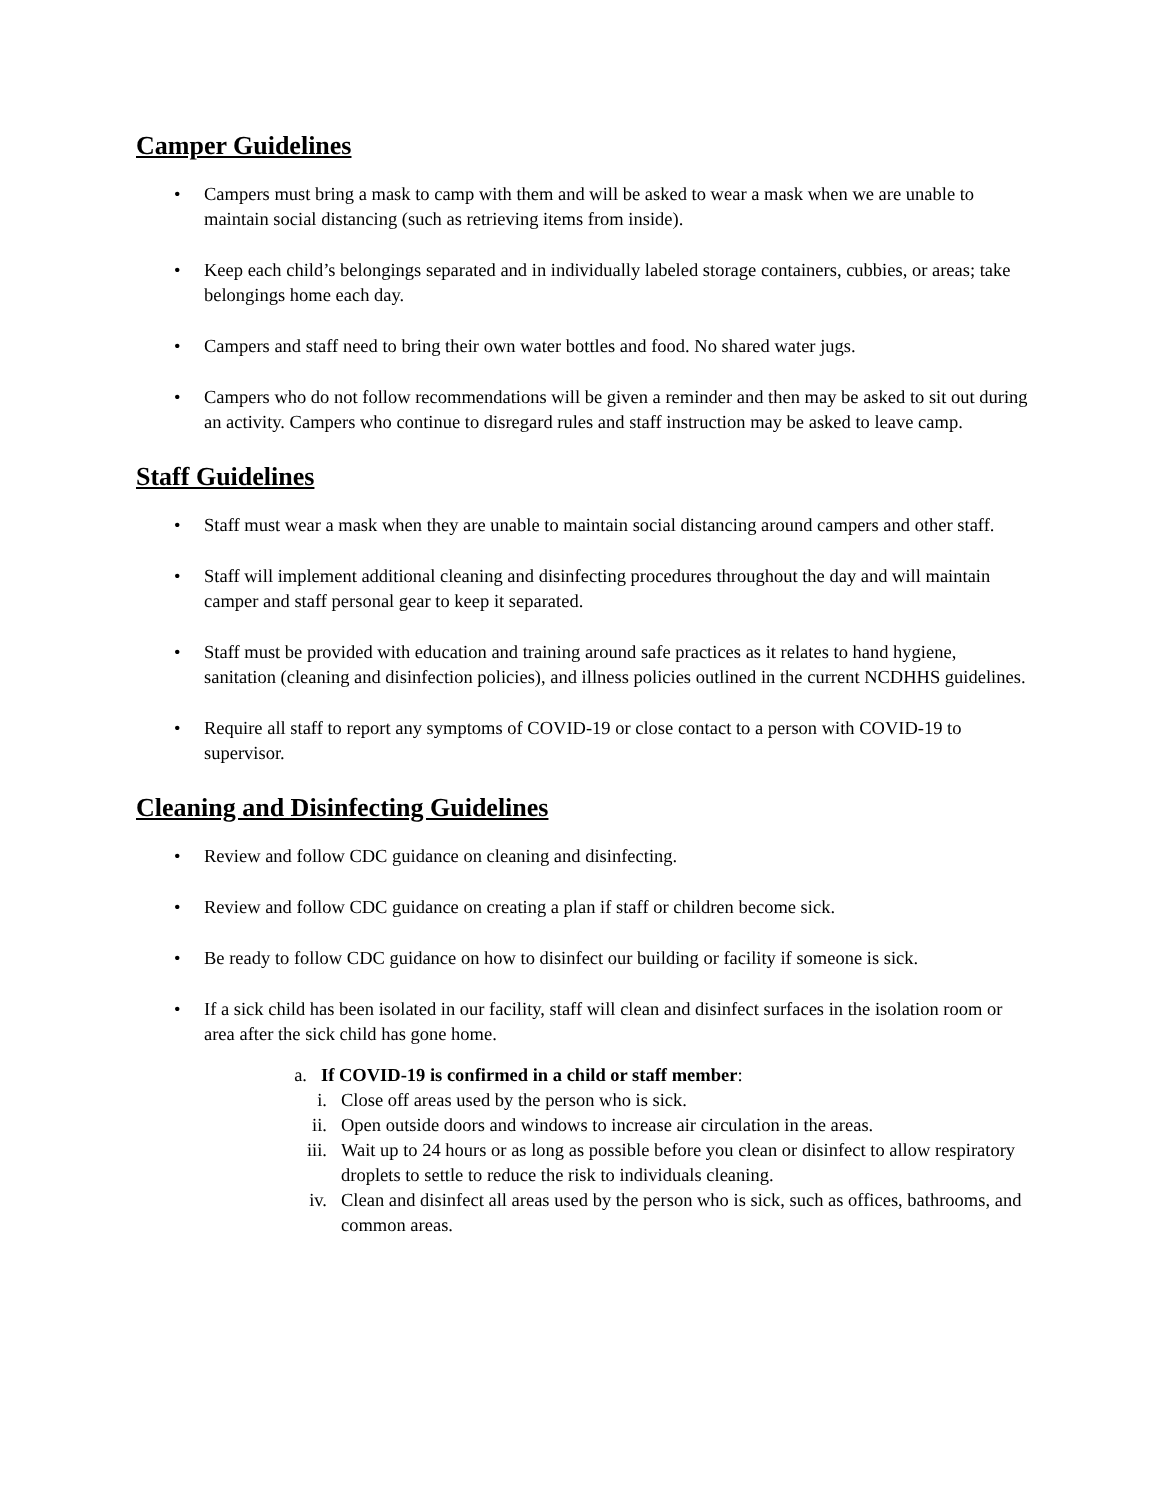Camper Guidelines
• Campers must bring a mask to camp with them and will be asked to wear a mask when we are unable to maintain social distancing (such as retrieving items from inside).
• Keep each child’s belongings separated and in individually labeled storage containers, cubbies, or areas; take belongings home each day.
• Campers and staff need to bring their own water bottles and food. No shared water jugs.
• Campers who do not follow recommendations will be given a reminder and then may be asked to sit out during an activity. Campers who continue to disregard rules and staff instruction may be asked to leave camp.
Staff Guidelines
• Staff must wear a mask when they are unable to maintain social distancing around campers and other staff.
• Staff will implement additional cleaning and disinfecting procedures throughout the day and will maintain camper and staff personal gear to keep it separated.
• Staff must be provided with education and training around safe practices as it relates to hand hygiene, sanitation (cleaning and disinfection policies), and illness policies outlined in the current NCDHHS guidelines.
• Require all staff to report any symptoms of COVID-19 or close contact to a person with COVID-19 to supervisor.
Cleaning and Disinfecting Guidelines
• Review and follow CDC guidance on cleaning and disinfecting.
• Review and follow CDC guidance on creating a plan if staff or children become sick.
• Be ready to follow CDC guidance on how to disinfect our building or facility if someone is sick.
• If a sick child has been isolated in our facility, staff will clean and disinfect surfaces in the isolation room or area after the sick child has gone home.
a. If COVID-19 is confirmed in a child or staff member:
i. Close off areas used by the person who is sick.
ii. Open outside doors and windows to increase air circulation in the areas.
iii. Wait up to 24 hours or as long as possible before you clean or disinfect to allow respiratory droplets to settle to reduce the risk to individuals cleaning.
iv. Clean and disinfect all areas used by the person who is sick, such as offices, bathrooms, and common areas.